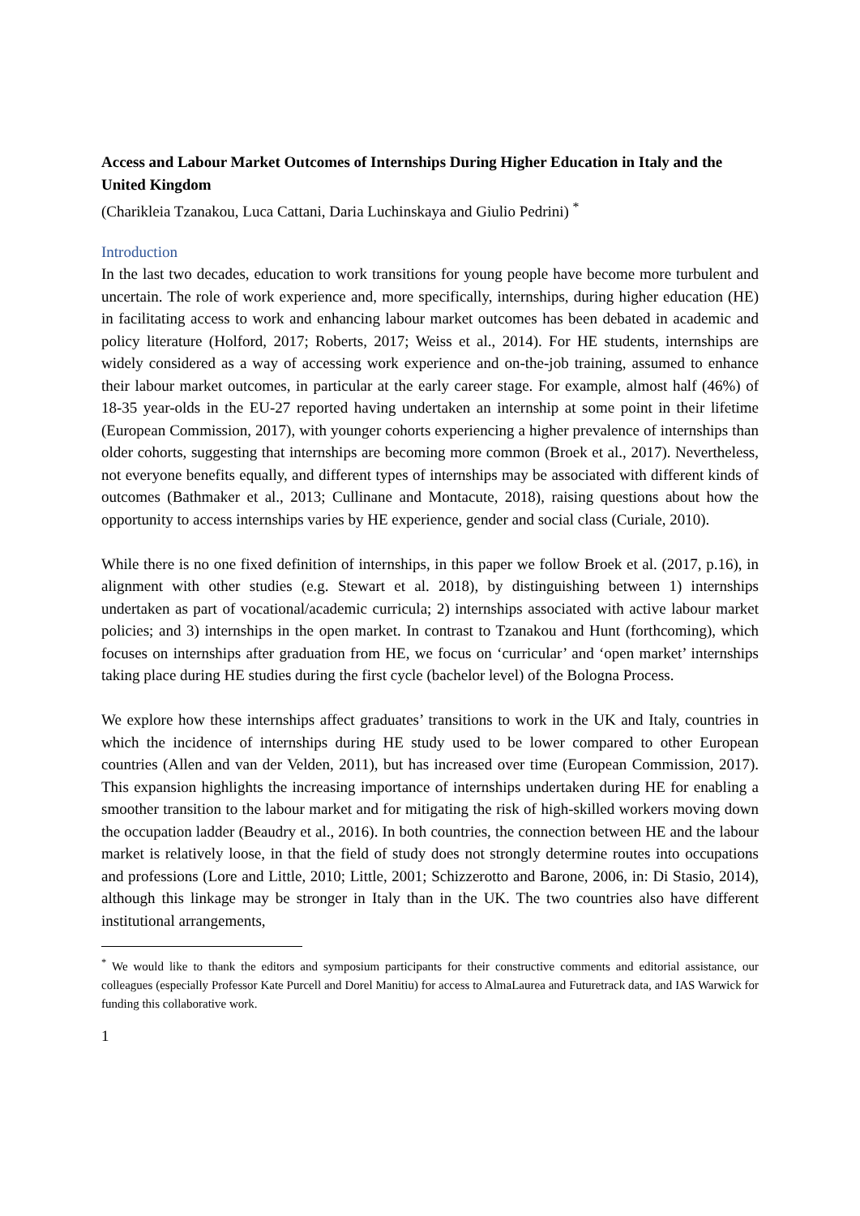Access and Labour Market Outcomes of Internships During Higher Education in Italy and the United Kingdom
(Charikleia Tzanakou, Luca Cattani, Daria Luchinskaya and Giulio Pedrini) <sup>*</sup>
Introduction
In the last two decades, education to work transitions for young people have become more turbulent and uncertain. The role of work experience and, more specifically, internships, during higher education (HE) in facilitating access to work and enhancing labour market outcomes has been debated in academic and policy literature (Holford, 2017; Roberts, 2017; Weiss et al., 2014). For HE students, internships are widely considered as a way of accessing work experience and on-the-job training, assumed to enhance their labour market outcomes, in particular at the early career stage. For example, almost half (46%) of 18-35 year-olds in the EU-27 reported having undertaken an internship at some point in their lifetime (European Commission, 2017), with younger cohorts experiencing a higher prevalence of internships than older cohorts, suggesting that internships are becoming more common (Broek et al., 2017). Nevertheless, not everyone benefits equally, and different types of internships may be associated with different kinds of outcomes (Bathmaker et al., 2013; Cullinane and Montacute, 2018), raising questions about how the opportunity to access internships varies by HE experience, gender and social class (Curiale, 2010).
While there is no one fixed definition of internships, in this paper we follow Broek et al. (2017, p.16), in alignment with other studies (e.g. Stewart et al. 2018), by distinguishing between 1) internships undertaken as part of vocational/academic curricula; 2) internships associated with active labour market policies; and 3) internships in the open market. In contrast to Tzanakou and Hunt (forthcoming), which focuses on internships after graduation from HE, we focus on ‘curricular’ and ‘open market’ internships taking place during HE studies during the first cycle (bachelor level) of the Bologna Process.
We explore how these internships affect graduates’ transitions to work in the UK and Italy, countries in which the incidence of internships during HE study used to be lower compared to other European countries (Allen and van der Velden, 2011), but has increased over time (European Commission, 2017). This expansion highlights the increasing importance of internships undertaken during HE for enabling a smoother transition to the labour market and for mitigating the risk of high-skilled workers moving down the occupation ladder (Beaudry et al., 2016). In both countries, the connection between HE and the labour market is relatively loose, in that the field of study does not strongly determine routes into occupations and professions (Lore and Little, 2010; Little, 2001; Schizzerotto and Barone, 2006, in: Di Stasio, 2014), although this linkage may be stronger in Italy than in the UK. The two countries also have different institutional arrangements,
<sup>*</sup> We would like to thank the editors and symposium participants for their constructive comments and editorial assistance, our colleagues (especially Professor Kate Purcell and Dorel Manitiu) for access to AlmaLaurea and Futuretrack data, and IAS Warwick for funding this collaborative work.
1